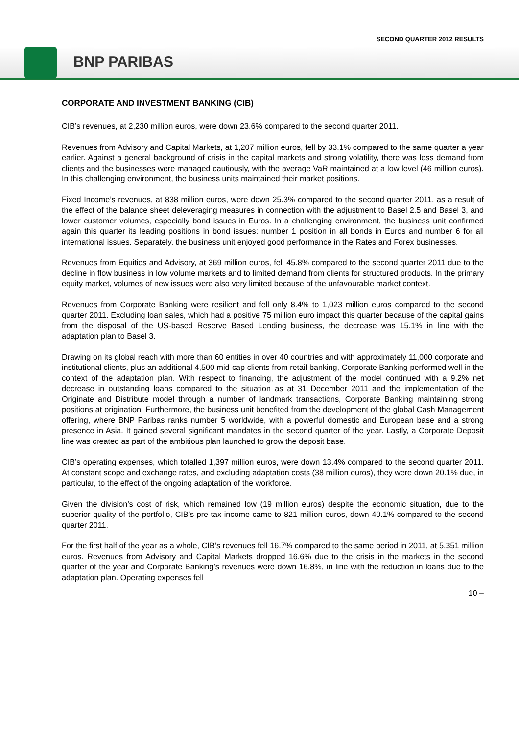SECOND QUARTER 2012 RESULTS
BNP PARIBAS
CORPORATE AND INVESTMENT BANKING (CIB)
CIB’s revenues, at 2,230 million euros, were down 23.6% compared to the second quarter 2011.
Revenues from Advisory and Capital Markets, at 1,207 million euros, fell by 33.1% compared to the same quarter a year earlier. Against a general background of crisis in the capital markets and strong volatility, there was less demand from clients and the businesses were managed cautiously, with the average VaR maintained at a low level (46 million euros). In this challenging environment, the business units maintained their market positions.
Fixed Income’s revenues, at 838 million euros, were down 25.3% compared to the second quarter 2011, as a result of the effect of the balance sheet deleveraging measures in connection with the adjustment to Basel 2.5 and Basel 3, and lower customer volumes, especially bond issues in Euros. In a challenging environment, the business unit confirmed again this quarter its leading positions in bond issues: number 1 position in all bonds in Euros and number 6 for all international issues. Separately, the business unit enjoyed good performance in the Rates and Forex businesses.
Revenues from Equities and Advisory, at 369 million euros, fell 45.8% compared to the second quarter 2011 due to the decline in flow business in low volume markets and to limited demand from clients for structured products. In the primary equity market, volumes of new issues were also very limited because of the unfavourable market context.
Revenues from Corporate Banking were resilient and fell only 8.4% to 1,023 million euros compared to the second quarter 2011. Excluding loan sales, which had a positive 75 million euro impact this quarter because of the capital gains from the disposal of the US-based Reserve Based Lending business, the decrease was 15.1% in line with the adaptation plan to Basel 3.
Drawing on its global reach with more than 60 entities in over 40 countries and with approximately 11,000 corporate and institutional clients, plus an additional 4,500 mid-cap clients from retail banking, Corporate Banking performed well in the context of the adaptation plan. With respect to financing, the adjustment of the model continued with a 9.2% net decrease in outstanding loans compared to the situation as at 31 December 2011 and the implementation of the Originate and Distribute model through a number of landmark transactions, Corporate Banking maintaining strong positions at origination. Furthermore, the business unit benefited from the development of the global Cash Management offering, where BNP Paribas ranks number 5 worldwide, with a powerful domestic and European base and a strong presence in Asia. It gained several significant mandates in the second quarter of the year. Lastly, a Corporate Deposit line was created as part of the ambitious plan launched to grow the deposit base.
CIB’s operating expenses, which totalled 1,397 million euros, were down 13.4% compared to the second quarter 2011. At constant scope and exchange rates, and excluding adaptation costs (38 million euros), they were down 20.1% due, in particular, to the effect of the ongoing adaptation of the workforce.
Given the division’s cost of risk, which remained low (19 million euros) despite the economic situation, due to the superior quality of the portfolio, CIB’s pre-tax income came to 821 million euros, down 40.1% compared to the second quarter 2011.
For the first half of the year as a whole, CIB’s revenues fell 16.7% compared to the same period in 2011, at 5,351 million euros. Revenues from Advisory and Capital Markets dropped 16.6% due to the crisis in the markets in the second quarter of the year and Corporate Banking’s revenues were down 16.8%, in line with the reduction in loans due to the adaptation plan. Operating expenses fell
10 –